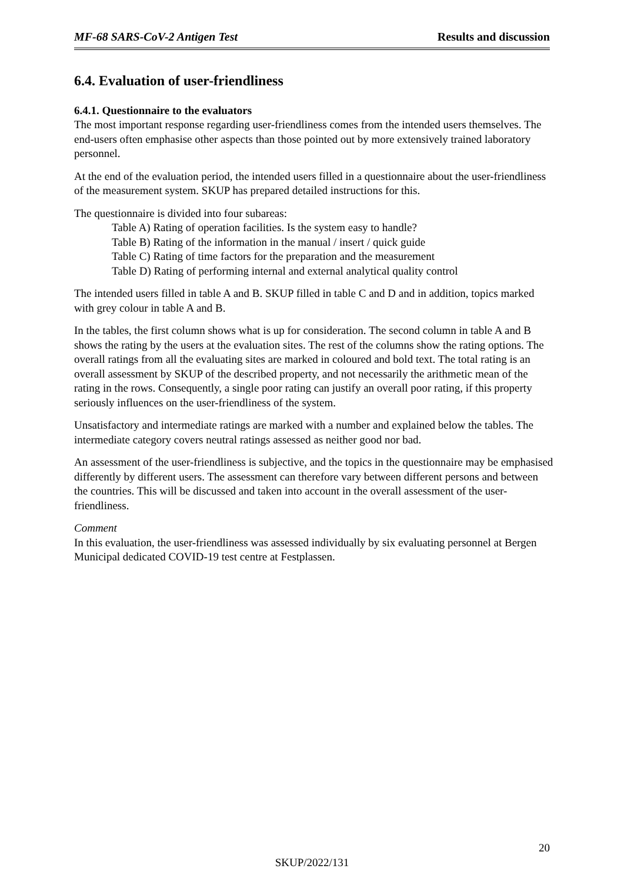MF-68 SARS-CoV-2 Antigen Test Results and discussion
6.4. Evaluation of user-friendliness
6.4.1. Questionnaire to the evaluators
The most important response regarding user-friendliness comes from the intended users themselves. The end-users often emphasise other aspects than those pointed out by more extensively trained laboratory personnel.
At the end of the evaluation period, the intended users filled in a questionnaire about the user-friendliness of the measurement system. SKUP has prepared detailed instructions for this.
The questionnaire is divided into four subareas:
Table A) Rating of operation facilities. Is the system easy to handle?
Table B) Rating of the information in the manual / insert / quick guide
Table C) Rating of time factors for the preparation and the measurement
Table D) Rating of performing internal and external analytical quality control
The intended users filled in table A and B. SKUP filled in table C and D and in addition, topics marked with grey colour in table A and B.
In the tables, the first column shows what is up for consideration. The second column in table A and B shows the rating by the users at the evaluation sites. The rest of the columns show the rating options. The overall ratings from all the evaluating sites are marked in coloured and bold text. The total rating is an overall assessment by SKUP of the described property, and not necessarily the arithmetic mean of the rating in the rows. Consequently, a single poor rating can justify an overall poor rating, if this property seriously influences on the user-friendliness of the system.
Unsatisfactory and intermediate ratings are marked with a number and explained below the tables. The intermediate category covers neutral ratings assessed as neither good nor bad.
An assessment of the user-friendliness is subjective, and the topics in the questionnaire may be emphasised differently by different users. The assessment can therefore vary between different persons and between the countries. This will be discussed and taken into account in the overall assessment of the user-friendliness.
Comment
In this evaluation, the user-friendliness was assessed individually by six evaluating personnel at Bergen Municipal dedicated COVID-19 test centre at Festplassen.
20
SKUP/2022/131